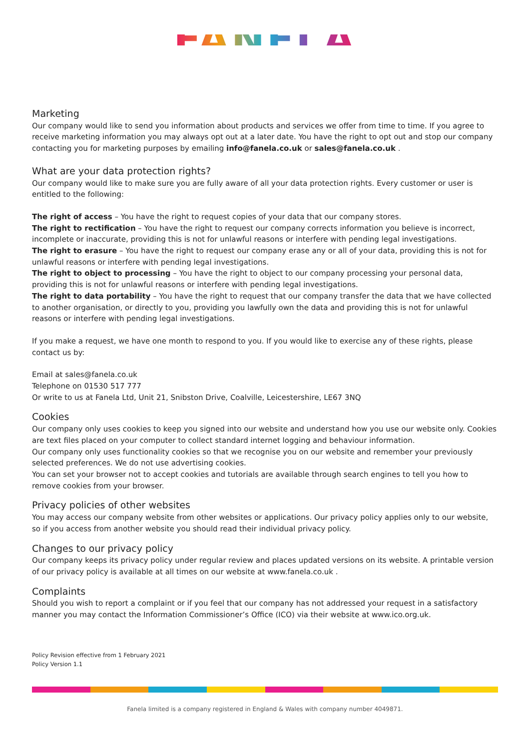FANELA
Marketing
Our company would like to send you information about products and services we offer from time to time. If you agree to receive marketing information you may always opt out at a later date. You have the right to opt out and stop our company contacting you for marketing purposes by emailing info@fanela.co.uk or sales@fanela.co.uk .
What are your data protection rights?
Our company would like to make sure you are fully aware of all your data protection rights. Every customer or user is entitled to the following:
The right of access – You have the right to request copies of your data that our company stores.
The right to rectification – You have the right to request our company corrects information you believe is incorrect, incomplete or inaccurate, providing this is not for unlawful reasons or interfere with pending legal investigations.
The right to erasure – You have the right to request our company erase any or all of your data, providing this is not for unlawful reasons or interfere with pending legal investigations.
The right to object to processing – You have the right to object to our company processing your personal data, providing this is not for unlawful reasons or interfere with pending legal investigations.
The right to data portability – You have the right to request that our company transfer the data that we have collected to another organisation, or directly to you, providing you lawfully own the data and providing this is not for unlawful reasons or interfere with pending legal investigations.
If you make a request, we have one month to respond to you. If you would like to exercise any of these rights, please contact us by:
Email at sales@fanela.co.uk
Telephone on 01530 517 777
Or write to us at Fanela Ltd, Unit 21, Snibston Drive, Coalville, Leicestershire, LE67 3NQ
Cookies
Our company only uses cookies to keep you signed into our website and understand how you use our website only. Cookies are text files placed on your computer to collect standard internet logging and behaviour information.
Our company only uses functionality cookies so that we recognise you on our website and remember your previously selected preferences. We do not use advertising cookies.
You can set your browser not to accept cookies and tutorials are available through search engines to tell you how to remove cookies from your browser.
Privacy policies of other websites
You may access our company website from other websites or applications. Our privacy policy applies only to our website, so if you access from another website you should read their individual privacy policy.
Changes to our privacy policy
Our company keeps its privacy policy under regular review and places updated versions on its website. A printable version of our privacy policy is available at all times on our website at www.fanela.co.uk .
Complaints
Should you wish to report a complaint or if you feel that our company has not addressed your request in a satisfactory manner you may contact the Information Commissioner’s Office (ICO) via their website at www.ico.org.uk.
Policy Revision effective from 1 February 2021
Policy Version 1.1
Fanela limited is a company registered in England & Wales with company number 4049871.